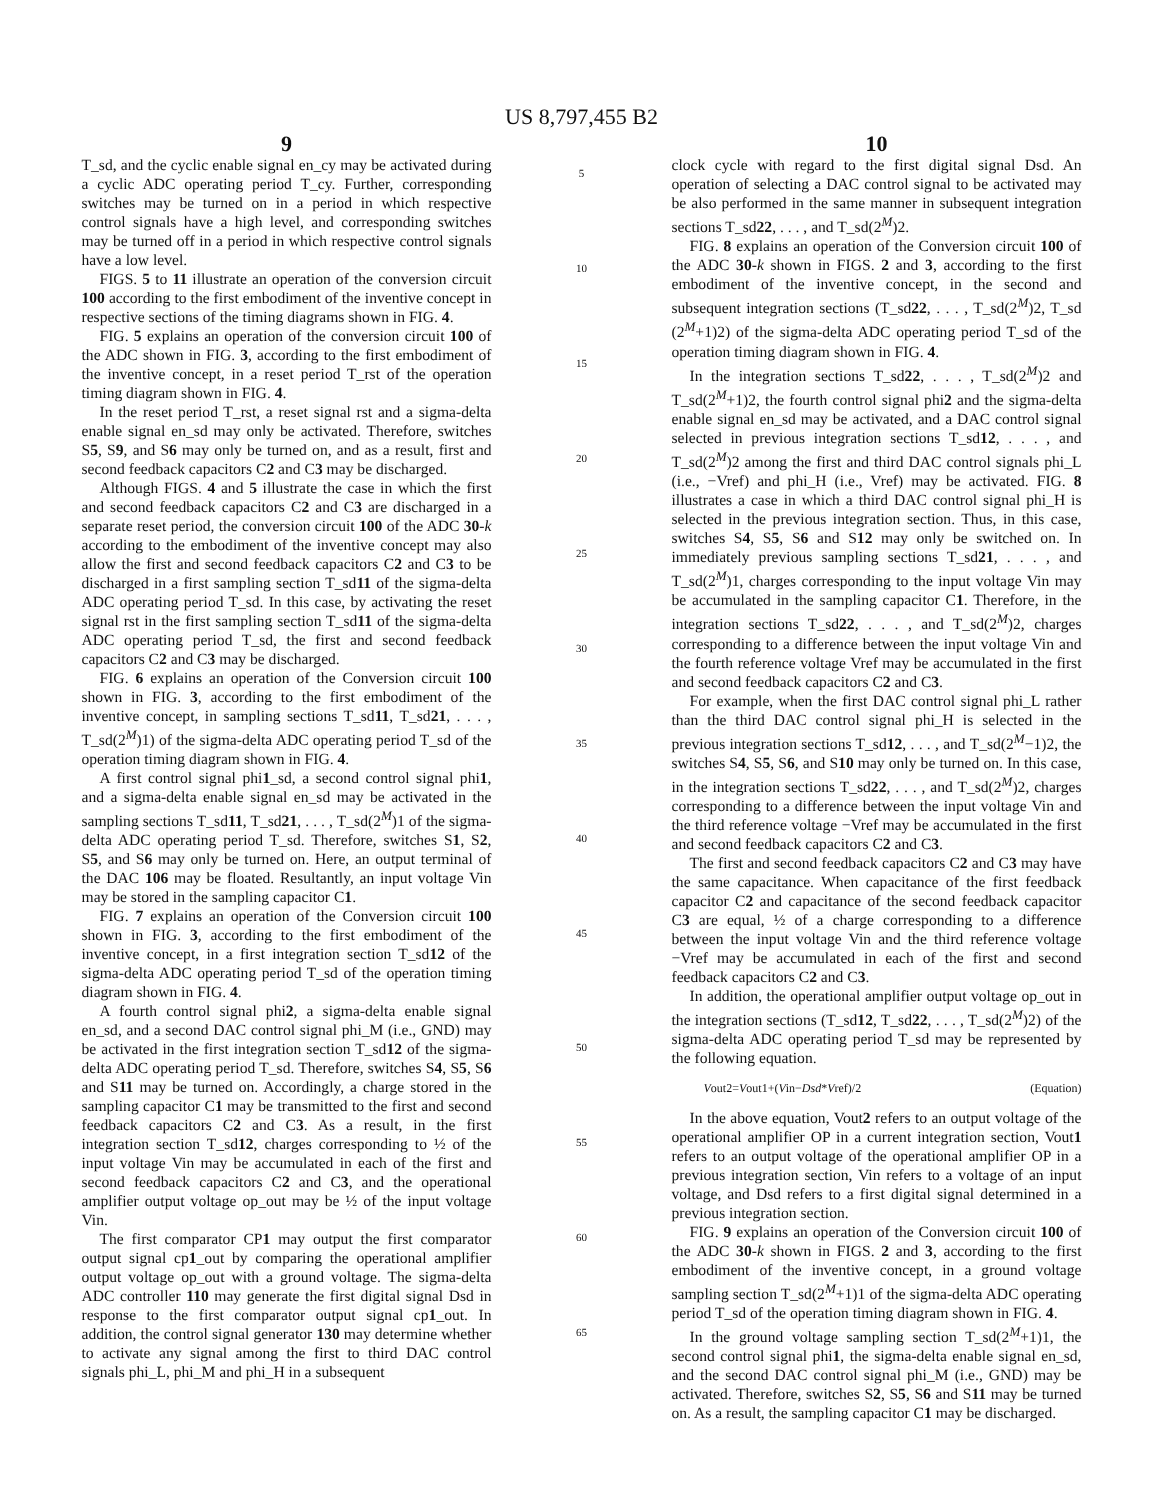US 8,797,455 B2
9
T_sd, and the cyclic enable signal en_cy may be activated during a cyclic ADC operating period T_cy. Further, corresponding switches may be turned on in a period in which respective control signals have a high level, and corresponding switches may be turned off in a period in which respective control signals have a low level.
FIGS. 5 to 11 illustrate an operation of the conversion circuit 100 according to the first embodiment of the inventive concept in respective sections of the timing diagrams shown in FIG. 4.
FIG. 5 explains an operation of the conversion circuit 100 of the ADC shown in FIG. 3, according to the first embodiment of the inventive concept, in a reset period T_rst of the operation timing diagram shown in FIG. 4.
In the reset period T_rst, a reset signal rst and a sigma-delta enable signal en_sd may only be activated. Therefore, switches S5, S9, and S6 may only be turned on, and as a result, first and second feedback capacitors C2 and C3 may be discharged.
Although FIGS. 4 and 5 illustrate the case in which the first and second feedback capacitors C2 and C3 are discharged in a separate reset period, the conversion circuit 100 of the ADC 30-k according to the embodiment of the inventive concept may also allow the first and second feedback capacitors C2 and C3 to be discharged in a first sampling section T_sd11 of the sigma-delta ADC operating period T_sd. In this case, by activating the reset signal rst in the first sampling section T_sd11 of the sigma-delta ADC operating period T_sd, the first and second feedback capacitors C2 and C3 may be discharged.
FIG. 6 explains an operation of the Conversion circuit 100 shown in FIG. 3, according to the first embodiment of the inventive concept, in sampling sections T_sd11, T_sd21, . . . , T_sd(2<sup>M</sup>)1) of the sigma-delta ADC operating period T_sd of the operation timing diagram shown in FIG. 4.
A first control signal phi1_sd, a second control signal phi1, and a sigma-delta enable signal en_sd may be activated in the sampling sections T_sd11, T_sd21, . . . , T_sd(2<sup>M</sup>)1 of the sigma-delta ADC operating period T_sd. Therefore, switches S1, S2, S5, and S6 may only be turned on. Here, an output terminal of the DAC 106 may be floated. Resultantly, an input voltage Vin may be stored in the sampling capacitor C1.
FIG. 7 explains an operation of the Conversion circuit 100 shown in FIG. 3, according to the first embodiment of the inventive concept, in a first integration section T_sd12 of the sigma-delta ADC operating period T_sd of the operation timing diagram shown in FIG. 4.
A fourth control signal phi2, a sigma-delta enable signal en_sd, and a second DAC control signal phi_M (i.e., GND) may be activated in the first integration section T_sd12 of the sigma-delta ADC operating period T_sd. Therefore, switches S4, S5, S6 and S11 may be turned on. Accordingly, a charge stored in the sampling capacitor C1 may be transmitted to the first and second feedback capacitors C2 and C3. As a result, in the first integration section T_sd12, charges corresponding to ½ of the input voltage Vin may be accumulated in each of the first and second feedback capacitors C2 and C3, and the operational amplifier output voltage op_out may be ½ of the input voltage Vin.
The first comparator CP1 may output the first comparator output signal cp1_out by comparing the operational amplifier output voltage op_out with a ground voltage. The sigma-delta ADC controller 110 may generate the first digital signal Dsd in response to the first comparator output signal cp1_out. In addition, the control signal generator 130 may determine whether to activate any signal among the first to third DAC control signals phi_L, phi_M and phi_H in a subsequent
5
10
15
20
25
30
35
40
45
50
55
60
65
10
clock cycle with regard to the first digital signal Dsd. An operation of selecting a DAC control signal to be activated may be also performed in the same manner in subsequent integration sections T_sd22, . . . , and T_sd(2<sup>M</sup>)2.
FIG. 8 explains an operation of the Conversion circuit 100 of the ADC 30-k shown in FIGS. 2 and 3, according to the first embodiment of the inventive concept, in the second and subsequent integration sections (T_sd22, . . . , T_sd(2<sup>M</sup>)2, T_sd (2<sup>M</sup>+1)2) of the sigma-delta ADC operating period T_sd of the operation timing diagram shown in FIG. 4.
In the integration sections T_sd22, . . . , T_sd(2<sup>M</sup>)2 and T_sd(2<sup>M</sup>+1)2, the fourth control signal phi2 and the sigma-delta enable signal en_sd may be activated, and a DAC control signal selected in previous integration sections T_sd12, . . . , and T_sd(2<sup>M</sup>)2 among the first and third DAC control signals phi_L (i.e., −Vref) and phi_H (i.e., Vref) may be activated. FIG. 8 illustrates a case in which a third DAC control signal phi_H is selected in the previous integration section. Thus, in this case, switches S4, S5, S6 and S12 may only be switched on. In immediately previous sampling sections T_sd21, . . . , and T_sd(2<sup>M</sup>)1, charges corresponding to the input voltage Vin may be accumulated in the sampling capacitor C1. Therefore, in the integration sections T_sd22, . . . , and T_sd(2<sup>M</sup>)2, charges corresponding to a difference between the input voltage Vin and the fourth reference voltage Vref may be accumulated in the first and second feedback capacitors C2 and C3.
For example, when the first DAC control signal phi_L rather than the third DAC control signal phi_H is selected in the previous integration sections T_sd12, . . . , and T_sd(2<sup>M</sup>−1)2, the switches S4, S5, S6, and S10 may only be turned on. In this case, in the integration sections T_sd22, . . . , and T_sd(2<sup>M</sup>)2, charges corresponding to a difference between the input voltage Vin and the third reference voltage −Vref may be accumulated in the first and second feedback capacitors C2 and C3.
The first and second feedback capacitors C2 and C3 may have the same capacitance. When capacitance of the first feedback capacitor C2 and capacitance of the second feedback capacitor C3 are equal, ½ of a charge corresponding to a difference between the input voltage Vin and the third reference voltage −Vref may be accumulated in each of the first and second feedback capacitors C2 and C3.
In addition, the operational amplifier output voltage op_out in the integration sections (T_sd12, T_sd22, . . . , T_sd(2<sup>M</sup>)2) of the sigma-delta ADC operating period T_sd may be represented by the following equation.
Vout2=Vout1+(Vin−Dsd*Vref)/2 (Equation)
In the above equation, Vout2 refers to an output voltage of the operational amplifier OP in a current integration section, Vout1 refers to an output voltage of the operational amplifier OP in a previous integration section, Vin refers to a voltage of an input voltage, and Dsd refers to a first digital signal determined in a previous integration section.
FIG. 9 explains an operation of the Conversion circuit 100 of the ADC 30-k shown in FIGS. 2 and 3, according to the first embodiment of the inventive concept, in a ground voltage sampling section T_sd(2<sup>M</sup>+1)1 of the sigma-delta ADC operating period T_sd of the operation timing diagram shown in FIG. 4.
In the ground voltage sampling section T_sd(2<sup>M</sup>+1)1, the second control signal phi1, the sigma-delta enable signal en_sd, and the second DAC control signal phi_M (i.e., GND) may be activated. Therefore, switches S2, S5, S6 and S11 may be turned on. As a result, the sampling capacitor C1 may be discharged.